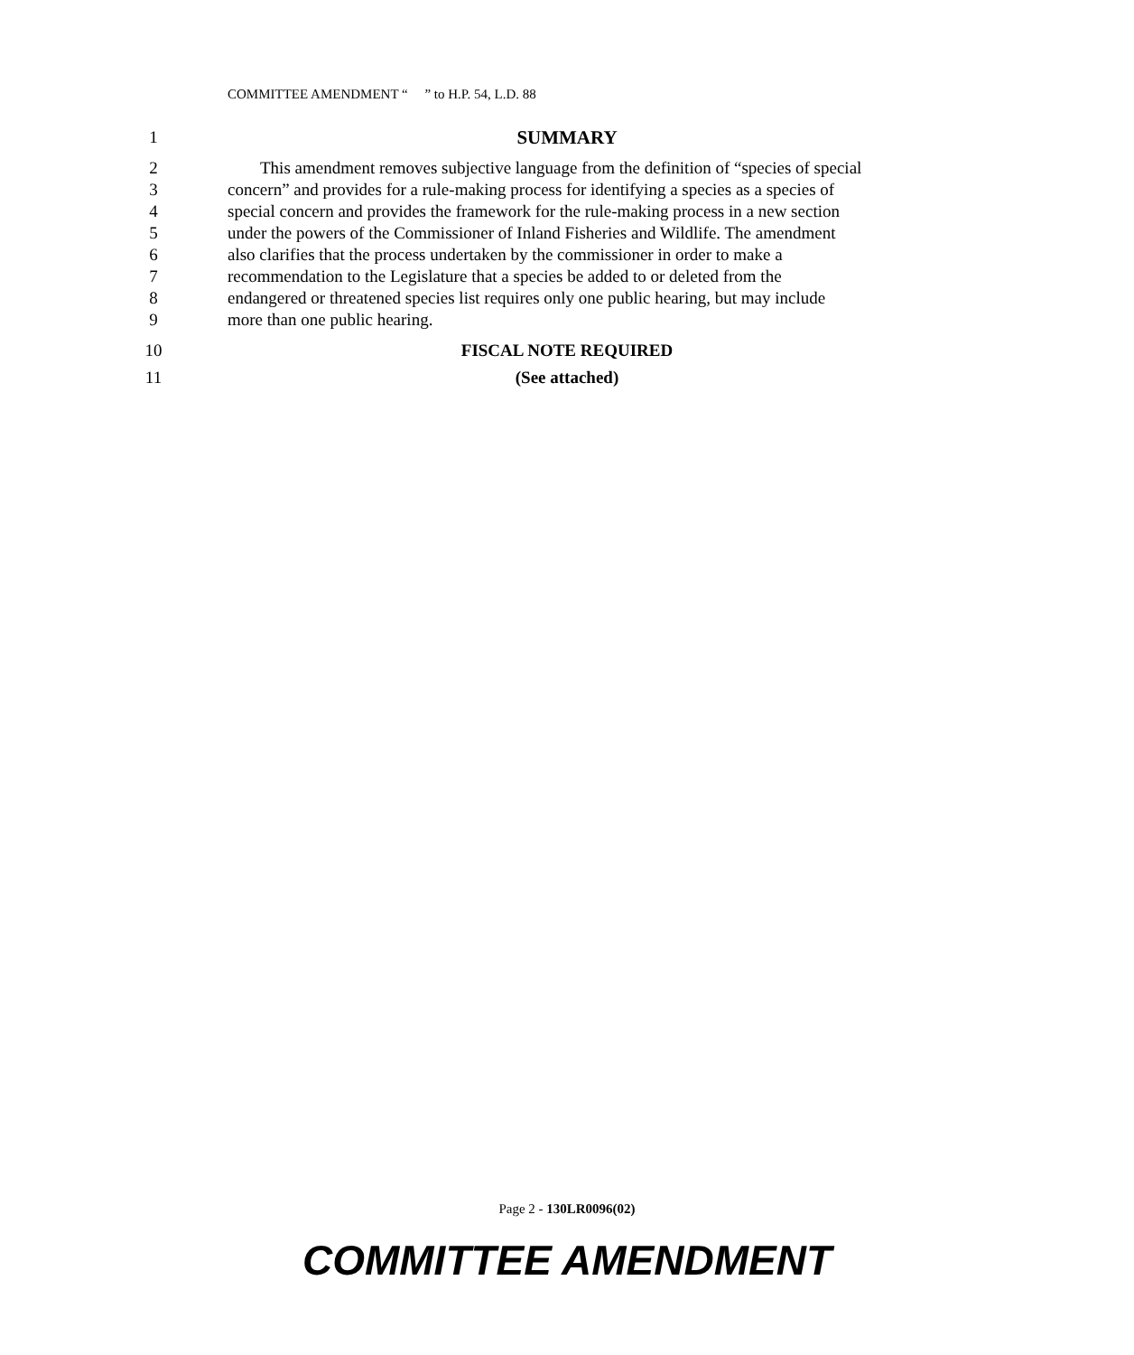COMMITTEE AMENDMENT “ ” to H.P. 54, L.D. 88
1 SUMMARY
2 This amendment removes subjective language from the definition of “species of special
3 concern” and provides for a rule-making process for identifying a species as a species of
4 special concern and provides the framework for the rule-making process in a new section
5 under the powers of the Commissioner of Inland Fisheries and Wildlife. The amendment
6 also clarifies that the process undertaken by the commissioner in order to make a
7 recommendation to the Legislature that a species be added to or deleted from the
8 endangered or threatened species list requires only one public hearing, but may include
9 more than one public hearing.
10 FISCAL NOTE REQUIRED
11 (See attached)
Page 2 - 130LR0096(02)
COMMITTEE AMENDMENT